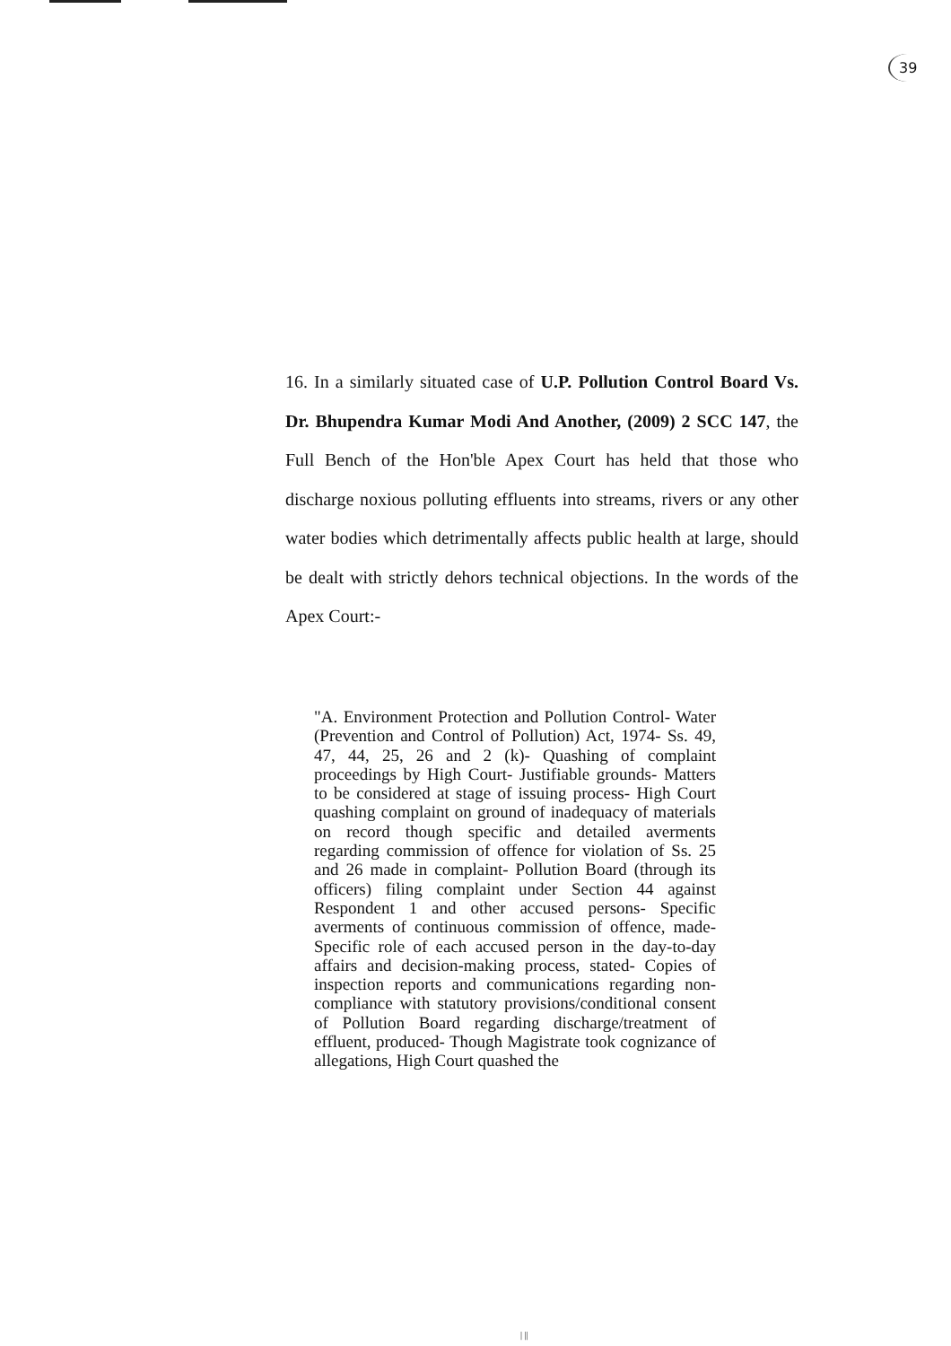39
16. In a similarly situated case of U.P. Pollution Control Board Vs. Dr. Bhupendra Kumar Modi And Another, (2009) 2 SCC 147, the Full Bench of the Hon'ble Apex Court has held that those who discharge noxious polluting effluents into streams, rivers or any other water bodies which detrimentally affects public health at large, should be dealt with strictly dehors technical objections. In the words of the Apex Court:-
"A. Environment Protection and Pollution Control- Water (Prevention and Control of Pollution) Act, 1974- Ss. 49, 47, 44, 25, 26 and 2 (k)- Quashing of complaint proceedings by High Court- Justifiable grounds- Matters to be considered at stage of issuing process- High Court quashing complaint on ground of inadequacy of materials on record though specific and detailed averments regarding commission of offence for violation of Ss. 25 and 26 made in complaint- Pollution Board (through its officers) filing complaint under Section 44 against Respondent 1 and other accused persons- Specific averments of continuous commission of offence, made- Specific role of each accused person in the day-to-day affairs and decision-making process, stated- Copies of inspection reports and communications regarding non-compliance with statutory provisions/conditional consent of Pollution Board regarding discharge/treatment of effluent, produced- Though Magistrate took cognizance of allegations, High Court quashed the
| ||